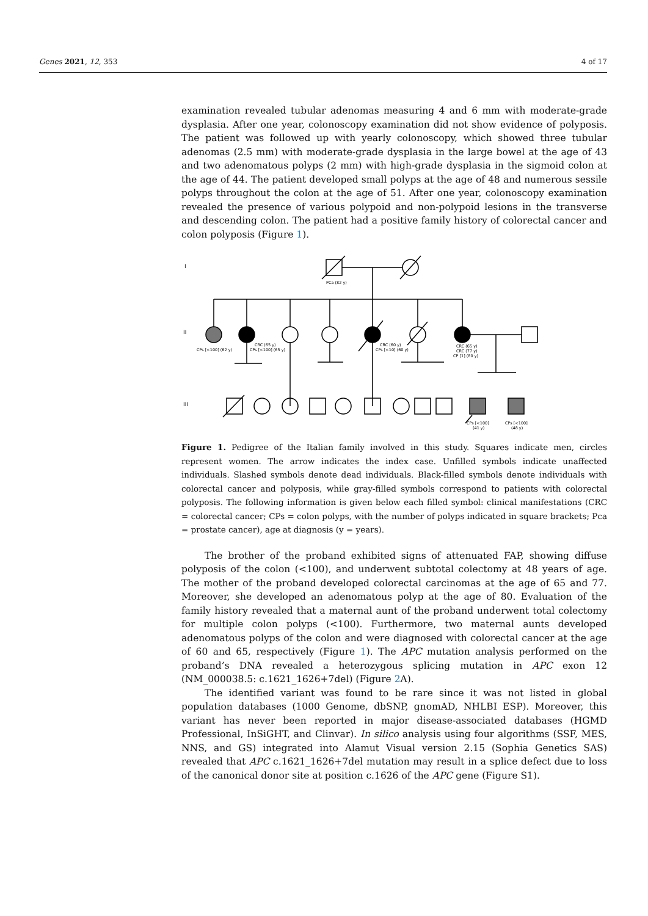Genes 2021, 12, 353 4 of 17
examination revealed tubular adenomas measuring 4 and 6 mm with moderate-grade dysplasia. After one year, colonoscopy examination did not show evidence of polyposis. The patient was followed up with yearly colonoscopy, which showed three tubular adenomas (2.5 mm) with moderate-grade dysplasia in the large bowel at the age of 43 and two adenomatous polyps (2 mm) with high-grade dysplasia in the sigmoid colon at the age of 44. The patient developed small polyps at the age of 48 and numerous sessile polyps throughout the colon at the age of 51. After one year, colonoscopy examination revealed the presence of various polypoid and non-polypoid lesions in the transverse and descending colon. The patient had a positive family history of colorectal cancer and colon polyposis (Figure 1).
I
II
III
PCa (82 y)
CPs [<100] (62 y)
CRC (65 y)
CPs [<100] (65 y)
CRC (60 y)
CPs [<10] (60 y)
CRC (65 y)
CRC (77 y)
CP [1] (80 y)
CPs [<100]
(41 y)
CPs [<100]
(48 y)
Figure 1. Pedigree of the Italian family involved in this study. Squares indicate men, circles represent women. The arrow indicates the index case. Unfilled symbols indicate unaffected individuals. Slashed symbols denote dead individuals. Black-filled symbols denote individuals with colorectal cancer and polyposis, while gray-filled symbols correspond to patients with colorectal polyposis. The following information is given below each filled symbol: clinical manifestations (CRC = colorectal cancer; CPs = colon polyps, with the number of polyps indicated in square brackets; Pca = prostate cancer), age at diagnosis (y = years).
The brother of the proband exhibited signs of attenuated FAP, showing diffuse polyposis of the colon (<100), and underwent subtotal colectomy at 48 years of age. The mother of the proband developed colorectal carcinomas at the age of 65 and 77. Moreover, she developed an adenomatous polyp at the age of 80. Evaluation of the family history revealed that a maternal aunt of the proband underwent total colectomy for multiple colon polyps (<100). Furthermore, two maternal aunts developed adenomatous polyps of the colon and were diagnosed with colorectal cancer at the age of 60 and 65, respectively (Figure 1). The APC mutation analysis performed on the proband’s DNA revealed a heterozygous splicing mutation in APC exon 12 (NM_000038.5: c.1621_1626+7del) (Figure 2 A).
The identified variant was found to be rare since it was not listed in global population databases (1000 Genome, dbSNP, gnomAD, NHLBI ESP). Moreover, this variant has never been reported in major disease-associated databases (HGMD Professional, InSiGHT, and Clinvar). In silico analysis using four algorithms (SSF, MES, NNS, and GS) integrated into Alamut Visual version 2.15 (Sophia Genetics SAS) revealed that APC c.1621_1626+7del mutation may result in a splice defect due to loss of the canonical donor site at position c.1626 of the APC gene (Figure S1).